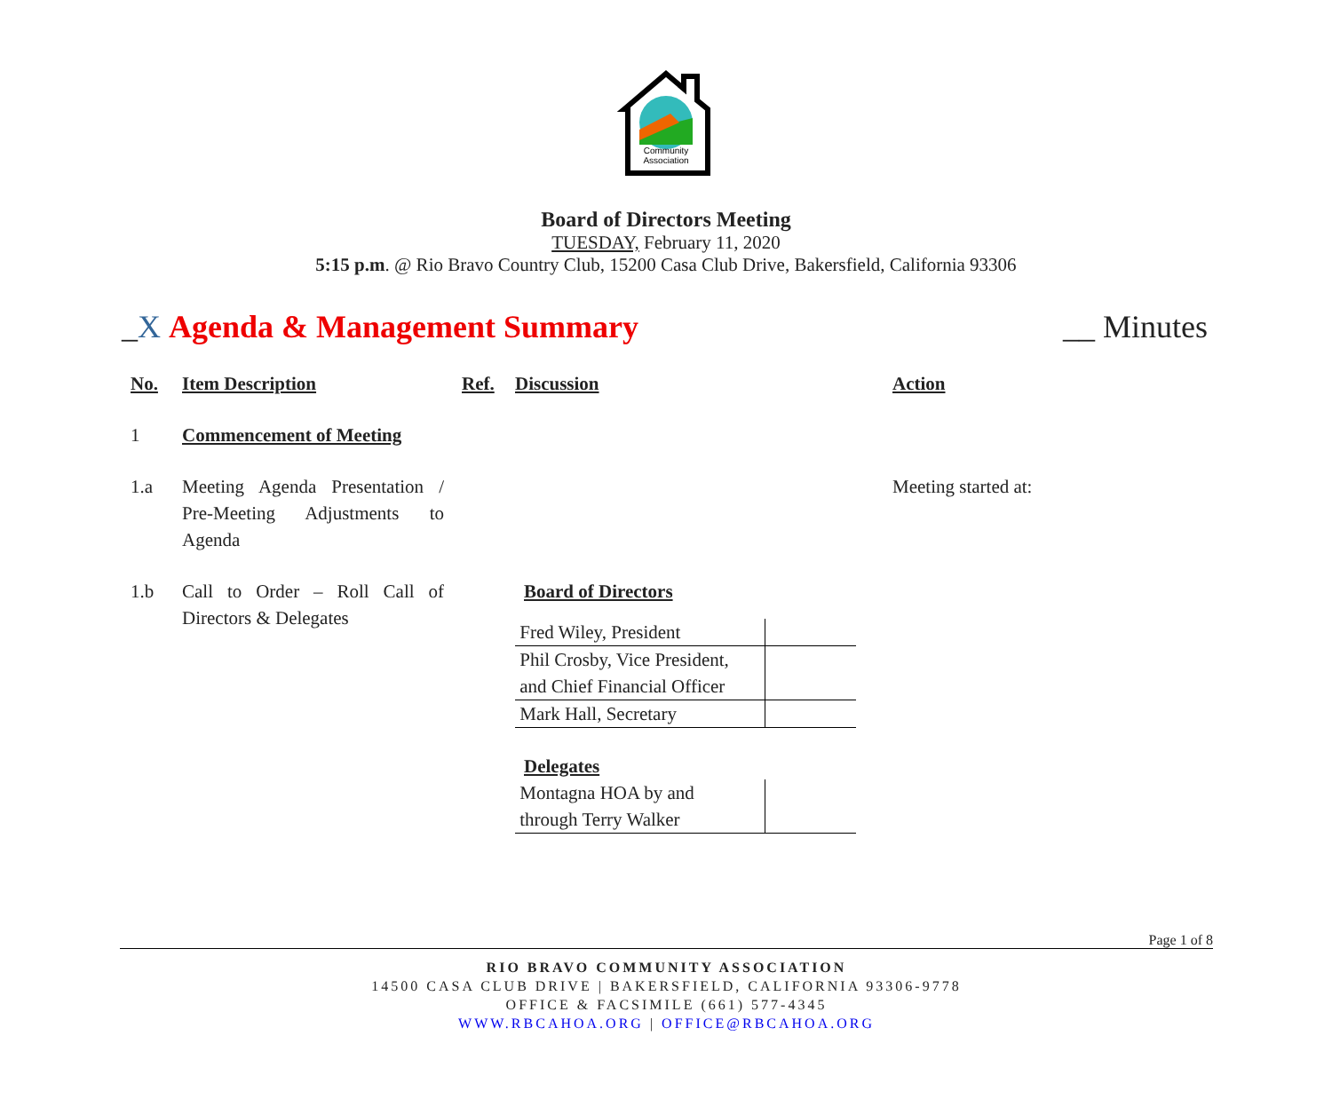Community
Association
Board of Directors Meeting
TUESDAY, February 11, 2020
5:15 p.m. @ Rio Bravo Country Club, 15200 Casa Club Drive, Bakersfield, California 93306
_X Agenda & Management Summary __ Minutes
| No. | Item Description | Ref. | Discussion | Action |
| --- | --- | --- | --- | --- |
| 1 | Commencement of Meeting | | | |
| 1.a | Meeting Agenda Presentation / Pre-Meeting Adjustments to Agenda | | | Meeting started at: |
| 1.b | Call to Order – Roll Call of Directors & Delegates | | Board of Directors / Fred Wiley, President / / / Phil Crosby, Vice President, and Chief Financial Officer / / / Mark Hall, Secretary / / Delegates / Montagna HOA by and through Terry Walker / / | |
Page 1 of 8
RIO BRAVO COMMUNITY ASSOCIATION
14500 CASA CLUB DRIVE | BAKERSFIELD, CALIFORNIA 93306-9778
OFFICE & FACSIMILE (661) 577-4345
WWW.RBCAHOA.ORG | OFFICE@RBCAHOA.ORG